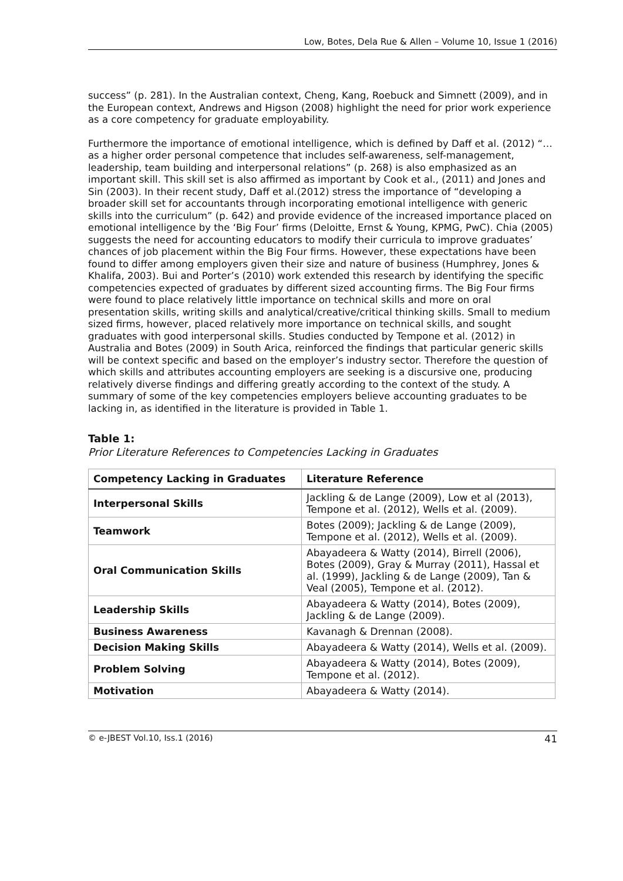Low, Botes, Dela Rue & Allen – Volume 10, Issue 1 (2016)
success” (p. 281). In the Australian context, Cheng, Kang, Roebuck and Simnett (2009), and in the European context, Andrews and Higson (2008) highlight the need for prior work experience as a core competency for graduate employability.
Furthermore the importance of emotional intelligence, which is defined by Daff et al. (2012) “… as a higher order personal competence that includes self-awareness, self-management, leadership, team building and interpersonal relations” (p. 268) is also emphasized as an important skill. This skill set is also affirmed as important by Cook et al., (2011) and Jones and Sin (2003). In their recent study, Daff et al.(2012) stress the importance of “developing a broader skill set for accountants through incorporating emotional intelligence with generic skills into the curriculum” (p. 642) and provide evidence of the increased importance placed on emotional intelligence by the ‘Big Four’ firms (Deloitte, Ernst & Young, KPMG, PwC). Chia (2005) suggests the need for accounting educators to modify their curricula to improve graduates’ chances of job placement within the Big Four firms. However, these expectations have been found to differ among employers given their size and nature of business (Humphrey, Jones & Khalifa, 2003). Bui and Porter’s (2010) work extended this research by identifying the specific competencies expected of graduates by different sized accounting firms. The Big Four firms were found to place relatively little importance on technical skills and more on oral presentation skills, writing skills and analytical/creative/critical thinking skills. Small to medium sized firms, however, placed relatively more importance on technical skills, and sought graduates with good interpersonal skills. Studies conducted by Tempone et al. (2012) in Australia and Botes (2009) in South Arica, reinforced the findings that particular generic skills will be context specific and based on the employer’s industry sector. Therefore the question of which skills and attributes accounting employers are seeking is a discursive one, producing relatively diverse findings and differing greatly according to the context of the study. A summary of some of the key competencies employers believe accounting graduates to be lacking in, as identified in the literature is provided in Table 1.
Table 1:
Prior Literature References to Competencies Lacking in Graduates
| Competency Lacking in Graduates | Literature Reference |
| --- | --- |
| Interpersonal Skills | Jackling & de Lange (2009), Low et al (2013), Tempone et al. (2012), Wells et al. (2009). |
| Teamwork | Botes (2009); Jackling & de Lange (2009), Tempone et al. (2012), Wells et al. (2009). |
| Oral Communication Skills | Abayadeera & Watty (2014), Birrell (2006), Botes (2009), Gray & Murray (2011), Hassal et al. (1999), Jackling & de Lange (2009), Tan & Veal (2005), Tempone et al. (2012). |
| Leadership Skills | Abayadeera & Watty (2014), Botes (2009), Jackling & de Lange (2009). |
| Business Awareness | Kavanagh & Drennan (2008). |
| Decision Making Skills | Abayadeera & Watty (2014), Wells et al. (2009). |
| Problem Solving | Abayadeera & Watty (2014), Botes (2009), Tempone et al. (2012). |
| Motivation | Abayadeera & Watty (2014). |
© e-JBEST Vol.10, Iss.1 (2016) 41